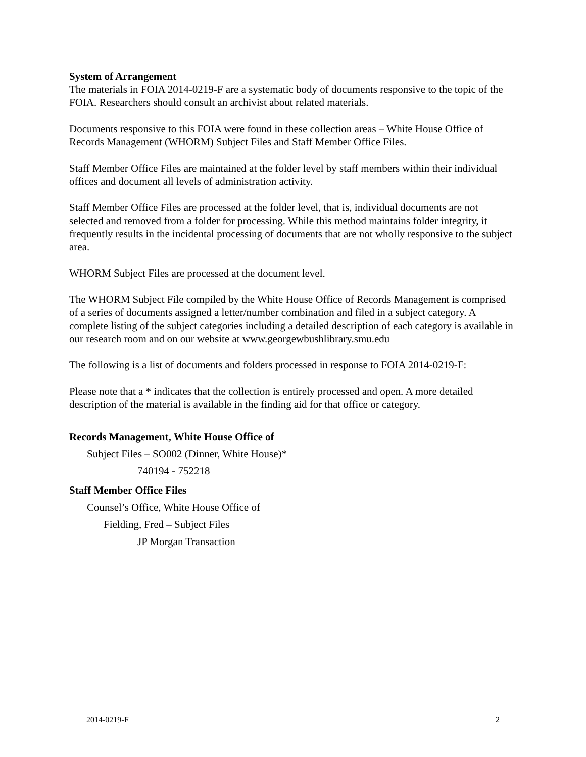System of Arrangement
The materials in FOIA 2014-0219-F are a systematic body of documents responsive to the topic of the FOIA. Researchers should consult an archivist about related materials.
Documents responsive to this FOIA were found in these collection areas – White House Office of Records Management (WHORM) Subject Files and Staff Member Office Files.
Staff Member Office Files are maintained at the folder level by staff members within their individual offices and document all levels of administration activity.
Staff Member Office Files are processed at the folder level, that is, individual documents are not selected and removed from a folder for processing. While this method maintains folder integrity, it frequently results in the incidental processing of documents that are not wholly responsive to the subject area.
WHORM Subject Files are processed at the document level.
The WHORM Subject File compiled by the White House Office of Records Management is comprised of a series of documents assigned a letter/number combination and filed in a subject category. A complete listing of the subject categories including a detailed description of each category is available in our research room and on our website at www.georgewbushlibrary.smu.edu
The following is a list of documents and folders processed in response to FOIA 2014-0219-F:
Please note that a * indicates that the collection is entirely processed and open. A more detailed description of the material is available in the finding aid for that office or category.
Records Management, White House Office of
Subject Files – SO002 (Dinner, White House)*
740194 - 752218
Staff Member Office Files
Counsel’s Office, White House Office of
Fielding, Fred – Subject Files
JP Morgan Transaction
2014-0219-F 2